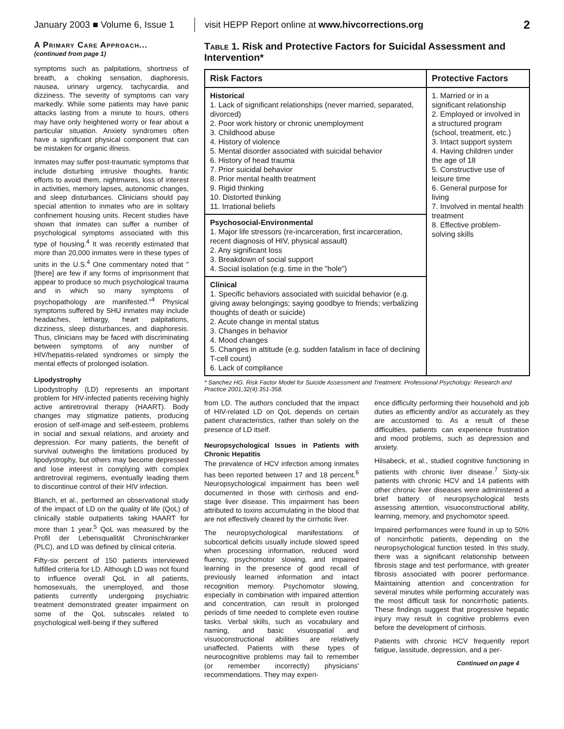January 2003 ■ Volume 6, Issue 1 visit HEPP Report online at www.hivcorrections.org 2
A Primary Care Approach...
(continued from page 1)
symptoms such as palpitations, shortness of breath, a choking sensation, diaphoresis, nausea, urinary urgency, tachycardia, and dizziness. The severity of symptoms can vary markedly. While some patients may have panic attacks lasting from a minute to hours, others may have only heightened worry or fear about a particular situation. Anxiety syndromes often have a significant physical component that can be mistaken for organic illness.
Inmates may suffer post-traumatic symptoms that include disturbing intrusive thoughts, frantic efforts to avoid them, nightmares, loss of interest in activities, memory lapses, autonomic changes, and sleep disturbances. Clinicians should pay special attention to inmates who are in solitary confinement housing units. Recent studies have shown that inmates can suffer a number of psychological symptoms associated with this type of housing.<sup>4</sup> It was recently estimated that more than 20,000 inmates were in these types of units in the U.S.<sup>4</sup> One commentary noted that "[there] are few if any forms of imprisonment that appear to produce so much psychological trauma and in which so many symptoms of psychopathology are manifested."<sup>4</sup> Physical symptoms suffered by SHU inmates may include headaches, lethargy, heart palpitations, dizziness, sleep disturbances, and diaphoresis. Thus, clinicians may be faced with discriminating between symptoms of any number of HIV/hepatitis-related syndromes or simply the mental effects of prolonged isolation.
Lipodystrophy
Lipodystrophy (LD) represents an important problem for HIV-infected patients receiving highly active antiretroviral therapy (HAART). Body changes may stigmatize patients, producing erosion of self-image and self-esteem, problems in social and sexual relations, and anxiety and depression. For many patients, the benefit of survival outweighs the limitations produced by lipodystrophy, but others may become depressed and lose interest in complying with complex antiretroviral regimens, eventually leading them to discontinue control of their HIV infection.
Blanch, et al., performed an observational study of the impact of LD on the quality of life (QoL) of clinically stable outpatients taking HAART for more than 1 year.<sup>5</sup> QoL was measured by the Profil der Lebensqualität Chronischkranker (PLC), and LD was defined by clinical criteria.
Fifty-six percent of 150 patients interviewed fulfilled criteria for LD. Although LD was not found to influence overall QoL in all patients, homosexuals, the unemployed, and those patients currently undergoing psychiatric treatment demonstrated greater impairment on some of the QoL subscales related to psychological well-being if they suffered
Table 1. Risk and Protective Factors for Suicidal Assessment and Intervention*
| Risk Factors | Protective Factors |
| --- | --- |
| Historical 1. Lack of significant relationships (never married, separated, divorced) 2. Poor work history or chronic unemployment 3. Childhood abuse 4. History of violence 5. Mental disorder associated with suicidal behavior 6. History of head trauma 7. Prior suicidal behavior 8. Prior mental health treatment 9. Rigid thinking 10. Distorted thinking 11. Irrational beliefs | 1. Married or in a significant relationship 2. Employed or involved in a structured program (school, treatment, etc.) 3. Intact support system 4. Having children under the age of 18 5. Constructive use of leisure time 6. General purpose for living 7. Involved in mental health treatment 8. Effective problem-solving skills |
| Psychosocial-Environmental 1. Major life stressors (re-incarceration, first incarceration, recent diagnosis of HIV, physical assault) 2. Any significant loss 3. Breakdown of social support 4. Social isolation (e.g. time in the "hole") | |
| Clinical 1. Specific behaviors associated with suicidal behavior (e.g. giving away belongings; saying goodbye to friends; verbalizing thoughts of death or suicide) 2. Acute change in mental status 3. Changes in behavior 4. Mood changes 5. Changes in attitude (e.g. sudden fatalism in face of declining T-cell count) 6. Lack of compliance | |
* Sanchez HG. Risk Factor Model for Suicide Assessment and Treatment. Professional Psychology: Research and Practice 2001;32(4):351-358.
from LD. The authors concluded that the impact of HIV-related LD on QoL depends on certain patient characteristics, rather than solely on the presence of LD itself.
Neuropsychological Issues in Patients with Chronic Hepatitis
The prevalence of HCV infection among inmates has been reported between 17 and 18 percent.<sup>6</sup> Neuropsychological impairment has been well documented in those with cirrhosis and end-stage liver disease. This impairment has been attributed to toxins accumulating in the blood that are not effectively cleared by the cirrhotic liver.
The neuropsychological manifestations of subcortical deficits usually include slowed speed when processing information, reduced word fluency, psychomotor slowing, and impaired learning in the presence of good recall of previously learned information and intact recognition memory. Psychomotor slowing, especially in combination with impaired attention and concentration, can result in prolonged periods of time needed to complete even routine tasks. Verbal skills, such as vocabulary and naming, and basic visuospatial and visuoconstructional abilities are relatively unaffected. Patients with these types of neurocognitive problems may fail to remember (or remember incorrectly) physicians' recommendations. They may experi-
ence difficulty performing their household and job duties as efficiently and/or as accurately as they are accustomed to. As a result of these difficulties, patients can experience frustration and mood problems, such as depression and anxiety.
Hilsabeck, et al., studied cognitive functioning in patients with chronic liver disease.<sup>7</sup> Sixty-six patients with chronic HCV and 14 patients with other chronic liver diseases were administered a brief battery of neuropsychological tests assessing attention, visuoconstructional ability, learning, memory, and psychomotor speed.
Impaired performances were found in up to 50% of noncirrhotic patients, depending on the neuropsychological function tested. In this study, there was a significant relationship between fibrosis stage and test performance, with greater fibrosis associated with poorer performance. Maintaining attention and concentration for several minutes while performing accurately was the most difficult task for noncirrhotic patients. These findings suggest that progressive hepatic injury may result in cognitive problems even before the development of cirrhosis.
Patients with chronic HCV frequently report fatigue, lassitude, depression, and a per-
Continued on page 4